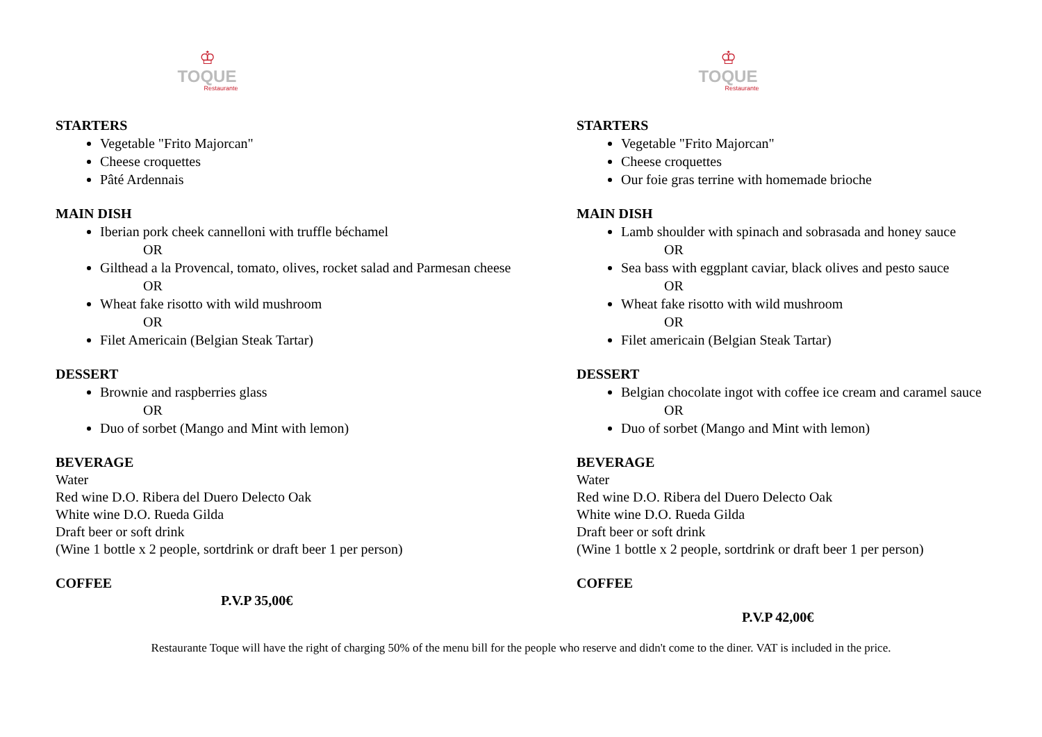♔
TOQUE
Restaurante
STARTERS
Vegetable "Frito Majorcan"
Cheese croquettes
Pâté Ardennais
MAIN DISH
Iberian pork cheek cannelloni with truffle béchamel
OR
Gilthead a la Provencal, tomato, olives, rocket salad and Parmesan cheese
OR
Wheat fake risotto with wild mushroom
OR
Filet Americain (Belgian Steak Tartar)
DESSERT
Brownie and raspberries glass
OR
Duo of sorbet (Mango and Mint with lemon)
BEVERAGE
Water
Red wine D.O. Ribera del Duero Delecto Oak
White wine D.O. Rueda Gilda
Draft beer or soft drink
(Wine 1 bottle x 2 people, sortdrink or draft beer 1 per person)
COFFEE
P.V.P 35,00€
♔
TOQUE
Restaurante
STARTERS
Vegetable "Frito Majorcan"
Cheese croquettes
Our foie gras terrine with homemade brioche
MAIN DISH
Lamb shoulder with spinach and sobrasada and honey sauce
OR
Sea bass with eggplant caviar, black olives and pesto sauce
OR
Wheat fake risotto with wild mushroom
OR
Filet americain (Belgian Steak Tartar)
DESSERT
Belgian chocolate ingot with coffee ice cream and caramel sauce
OR
Duo of sorbet (Mango and Mint with lemon)
BEVERAGE
Water
Red wine D.O. Ribera del Duero Delecto Oak
White wine D.O. Rueda Gilda
Draft beer or soft drink
(Wine 1 bottle x 2 people, sortdrink or draft beer 1 per person)
COFFEE
P.V.P 42,00€
Restaurante Toque will have the right of charging 50% of the menu bill for the people who reserve and didn't come to the diner. VAT is included in the price.